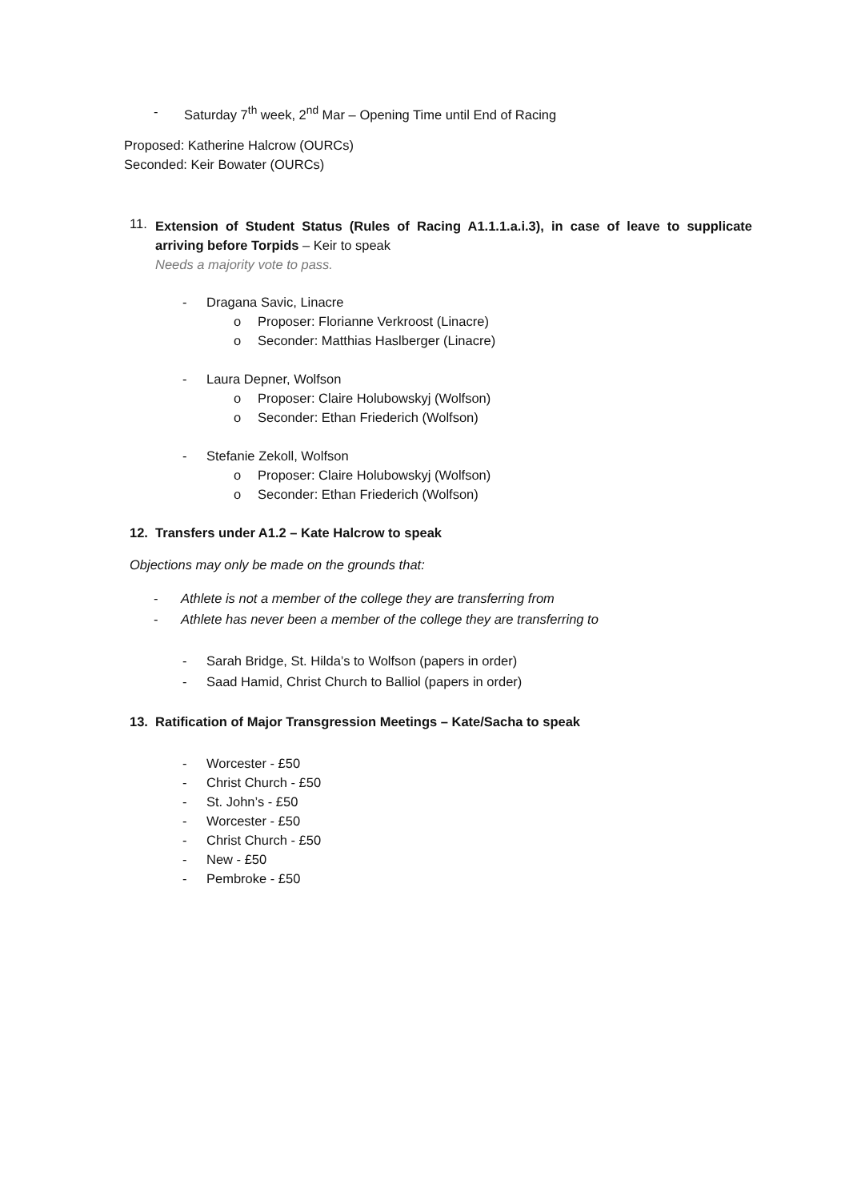- Saturday 7<sup>th</sup> week, 2<sup>nd</sup> Mar – Opening Time until End of Racing
Proposed: Katherine Halcrow (OURCs)
Seconded: Keir Bowater (OURCs)
11.
Extension of Student Status (Rules of Racing A1.1.1.a.i.3), in case of leave to supplicate arriving before Torpids – Keir to speak
Needs a majority vote to pass.
- Dragana Savic, Linacre
o Proposer: Florianne Verkroost (Linacre)
o Seconder: Matthias Haslberger (Linacre)
- Laura Depner, Wolfson
o Proposer: Claire Holubowskyj (Wolfson)
o Seconder: Ethan Friederich (Wolfson)
- Stefanie Zekoll, Wolfson
o Proposer: Claire Holubowskyj (Wolfson)
o Seconder: Ethan Friederich (Wolfson)
12. Transfers under A1.2 – Kate Halcrow to speak
Objections may only be made on the grounds that:
- Athlete is not a member of the college they are transferring from
- Athlete has never been a member of the college they are transferring to
- Sarah Bridge, St. Hilda’s to Wolfson (papers in order)
- Saad Hamid, Christ Church to Balliol (papers in order)
13. Ratification of Major Transgression Meetings – Kate/Sacha to speak
- Worcester - £50
- Christ Church - £50
- St. John’s - £50
- Worcester - £50
- Christ Church - £50
- New - £50
- Pembroke - £50